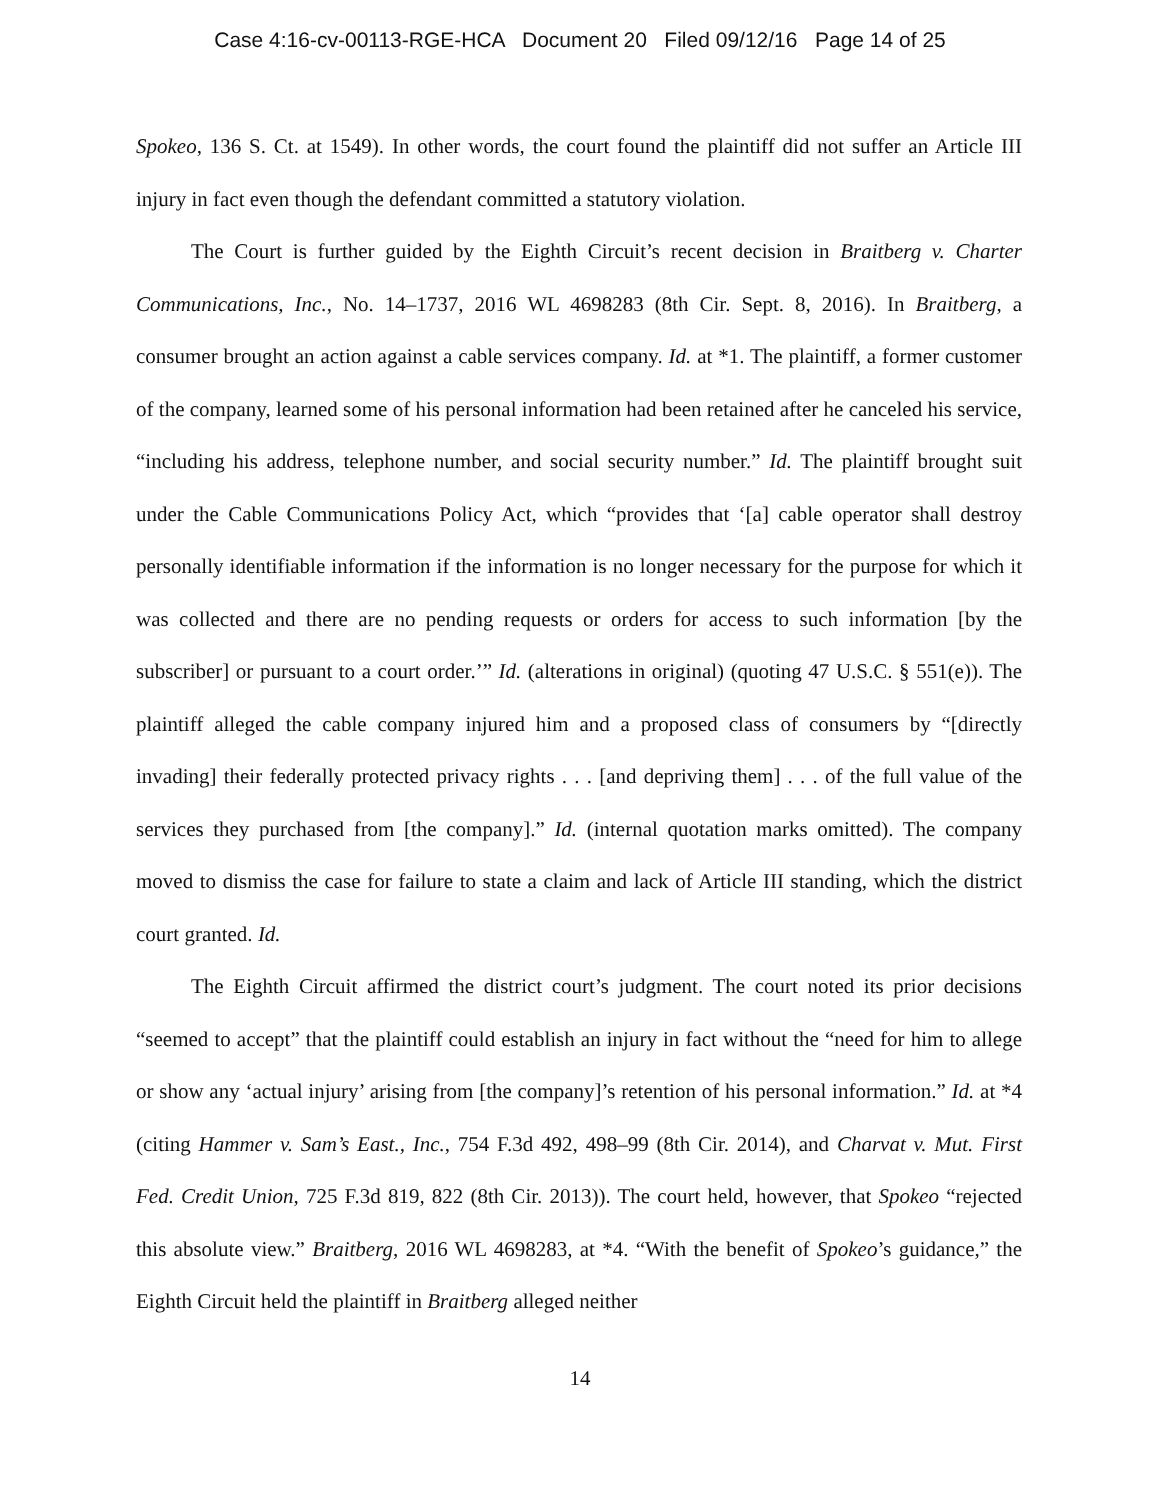Case 4:16-cv-00113-RGE-HCA Document 20 Filed 09/12/16 Page 14 of 25
Spokeo, 136 S. Ct. at 1549). In other words, the court found the plaintiff did not suffer an Article III injury in fact even though the defendant committed a statutory violation.
The Court is further guided by the Eighth Circuit’s recent decision in Braitberg v. Charter Communications, Inc., No. 14–1737, 2016 WL 4698283 (8th Cir. Sept. 8, 2016). In Braitberg, a consumer brought an action against a cable services company. Id. at *1. The plaintiff, a former customer of the company, learned some of his personal information had been retained after he canceled his service, “including his address, telephone number, and social security number.” Id. The plaintiff brought suit under the Cable Communications Policy Act, which “provides that ‘[a] cable operator shall destroy personally identifiable information if the information is no longer necessary for the purpose for which it was collected and there are no pending requests or orders for access to such information [by the subscriber] or pursuant to a court order.’” Id. (alterations in original) (quoting 47 U.S.C. § 551(e)). The plaintiff alleged the cable company injured him and a proposed class of consumers by “[directly invading] their federally protected privacy rights . . . [and depriving them] . . . of the full value of the services they purchased from [the company].” Id. (internal quotation marks omitted). The company moved to dismiss the case for failure to state a claim and lack of Article III standing, which the district court granted. Id.
The Eighth Circuit affirmed the district court’s judgment. The court noted its prior decisions “seemed to accept” that the plaintiff could establish an injury in fact without the “need for him to allege or show any ‘actual injury’ arising from [the company]’s retention of his personal information.” Id. at *4 (citing Hammer v. Sam’s East., Inc., 754 F.3d 492, 498–99 (8th Cir. 2014), and Charvat v. Mut. First Fed. Credit Union, 725 F.3d 819, 822 (8th Cir. 2013)). The court held, however, that Spokeo “rejected this absolute view.” Braitberg, 2016 WL 4698283, at *4. “With the benefit of Spokeo’s guidance,” the Eighth Circuit held the plaintiff in Braitberg alleged neither
14